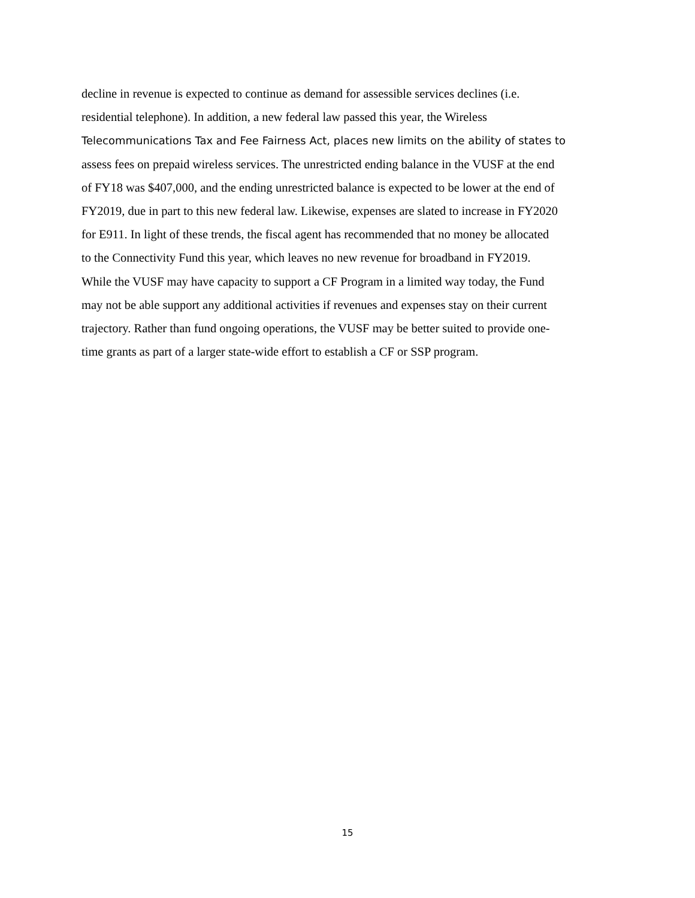decline in revenue is expected to continue as demand for assessible services declines (i.e.
residential telephone). In addition, a new federal law passed this year, the Wireless
Telecommunications Tax and Fee Fairness Act, places new limits on the ability of states to
assess fees on prepaid wireless services. The unrestricted ending balance in the VUSF at the end
of FY18 was $407,000, and the ending unrestricted balance is expected to be lower at the end of
FY2019, due in part to this new federal law. Likewise, expenses are slated to increase in FY2020
for E911. In light of these trends, the fiscal agent has recommended that no money be allocated
to the Connectivity Fund this year, which leaves no new revenue for broadband in FY2019.
While the VUSF may have capacity to support a CF Program in a limited way today, the Fund
may not be able support any additional activities if revenues and expenses stay on their current
trajectory. Rather than fund ongoing operations, the VUSF may be better suited to provide one-
time grants as part of a larger state-wide effort to establish a CF or SSP program.
15